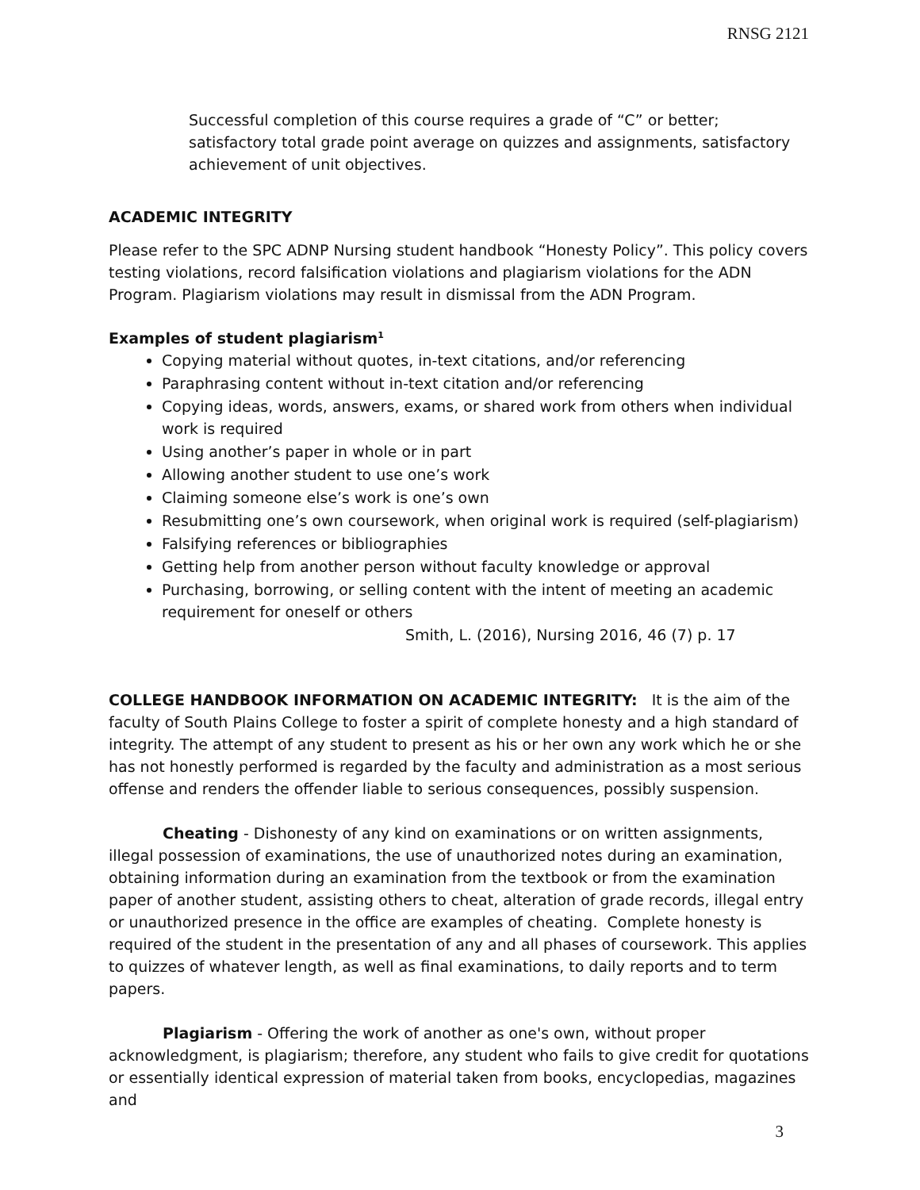RNSG 2121
Successful completion of this course requires a grade of “C” or better; satisfactory total grade point average on quizzes and assignments, satisfactory achievement of unit objectives.
ACADEMIC INTEGRITY
Please refer to the SPC ADNP Nursing student handbook “Honesty Policy”. This policy covers testing violations, record falsification violations and plagiarism violations for the ADN Program. Plagiarism violations may result in dismissal from the ADN Program.
Examples of student plagiarism<sup>1</sup>
Copying material without quotes, in-text citations, and/or referencing
Paraphrasing content without in-text citation and/or referencing
Copying ideas, words, answers, exams, or shared work from others when individual work is required
Using another’s paper in whole or in part
Allowing another student to use one’s work
Claiming someone else’s work is one’s own
Resubmitting one’s own coursework, when original work is required (self-plagiarism)
Falsifying references or bibliographies
Getting help from another person without faculty knowledge or approval
Purchasing, borrowing, or selling content with the intent of meeting an academic requirement for oneself or others
Smith, L. (2016), Nursing 2016, 46 (7) p. 17
COLLEGE HANDBOOK INFORMATION ON ACADEMIC INTEGRITY: It is the aim of the faculty of South Plains College to foster a spirit of complete honesty and a high standard of integrity. The attempt of any student to present as his or her own any work which he or she has not honestly performed is regarded by the faculty and administration as a most serious offense and renders the offender liable to serious consequences, possibly suspension.
Cheating - Dishonesty of any kind on examinations or on written assignments, illegal possession of examinations, the use of unauthorized notes during an examination, obtaining information during an examination from the textbook or from the examination paper of another student, assisting others to cheat, alteration of grade records, illegal entry or unauthorized presence in the office are examples of cheating. Complete honesty is required of the student in the presentation of any and all phases of coursework. This applies to quizzes of whatever length, as well as final examinations, to daily reports and to term papers.
Plagiarism - Offering the work of another as one's own, without proper acknowledgment, is plagiarism; therefore, any student who fails to give credit for quotations or essentially identical expression of material taken from books, encyclopedias, magazines and
3